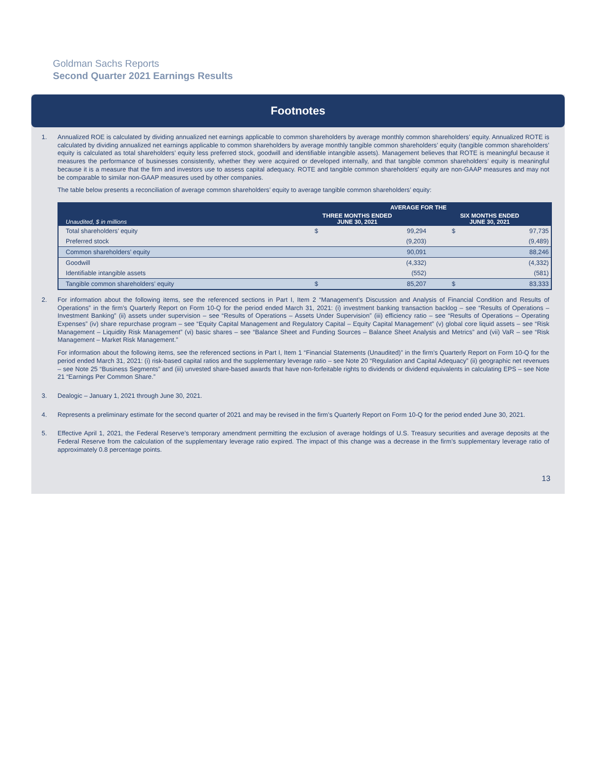Goldman Sachs Reports
Second Quarter 2021 Earnings Results
Footnotes
1. Annualized ROE is calculated by dividing annualized net earnings applicable to common shareholders by average monthly common shareholders’ equity. Annualized ROTE is calculated by dividing annualized net earnings applicable to common shareholders by average monthly tangible common shareholders’ equity (tangible common shareholders’ equity is calculated as total shareholders’ equity less preferred stock, goodwill and identifiable intangible assets). Management believes that ROTE is meaningful because it measures the performance of businesses consistently, whether they were acquired or developed internally, and that tangible common shareholders’ equity is meaningful because it is a measure that the firm and investors use to assess capital adequacy. ROTE and tangible common shareholders’ equity are non-GAAP measures and may not be comparable to similar non-GAAP measures used by other companies.
The table below presents a reconciliation of average common shareholders’ equity to average tangible common shareholders’ equity:
| Unaudited, $ in millions | AVERAGE FOR THE | | | |
| --- | --- | --- | --- | --- |
| | THREE MONTHS ENDED JUNE 30, 2021 | | SIX MONTHS ENDED JUNE 30, 2021 | |
| Total shareholders’ equity | $ | 99,294 | $ | 97,735 |
| Preferred stock | | (9,203) | | (9,489) |
| Common shareholders’ equity | | 90,091 | | 88,246 |
| Goodwill | | (4,332) | | (4,332) |
| Identifiable intangible assets | | (552) | | (581) |
| Tangible common shareholders’ equity | $ | 85,207 | $ | 83,333 |
2. For information about the following items, see the referenced sections in Part I, Item 2 “Management’s Discussion and Analysis of Financial Condition and Results of Operations” in the firm’s Quarterly Report on Form 10-Q for the period ended March 31, 2021: (i) investment banking transaction backlog – see “Results of Operations – Investment Banking” (ii) assets under supervision – see “Results of Operations – Assets Under Supervision” (iii) efficiency ratio – see “Results of Operations – Operating Expenses” (iv) share repurchase program – see “Equity Capital Management and Regulatory Capital – Equity Capital Management” (v) global core liquid assets – see “Risk Management – Liquidity Risk Management” (vi) basic shares – see “Balance Sheet and Funding Sources – Balance Sheet Analysis and Metrics” and (vii) VaR – see “Risk Management – Market Risk Management.”
For information about the following items, see the referenced sections in Part I, Item 1 “Financial Statements (Unaudited)” in the firm’s Quarterly Report on Form 10-Q for the period ended March 31, 2021: (i) risk-based capital ratios and the supplementary leverage ratio – see Note 20 “Regulation and Capital Adequacy” (ii) geographic net revenues – see Note 25 “Business Segments” and (iii) unvested share-based awards that have non-forfeitable rights to dividends or dividend equivalents in calculating EPS – see Note 21 “Earnings Per Common Share.”
3. Dealogic – January 1, 2021 through June 30, 2021.
4. Represents a preliminary estimate for the second quarter of 2021 and may be revised in the firm’s Quarterly Report on Form 10-Q for the period ended June 30, 2021.
5. Effective April 1, 2021, the Federal Reserve’s temporary amendment permitting the exclusion of average holdings of U.S. Treasury securities and average deposits at the Federal Reserve from the calculation of the supplementary leverage ratio expired. The impact of this change was a decrease in the firm’s supplementary leverage ratio of approximately 0.8 percentage points.
13